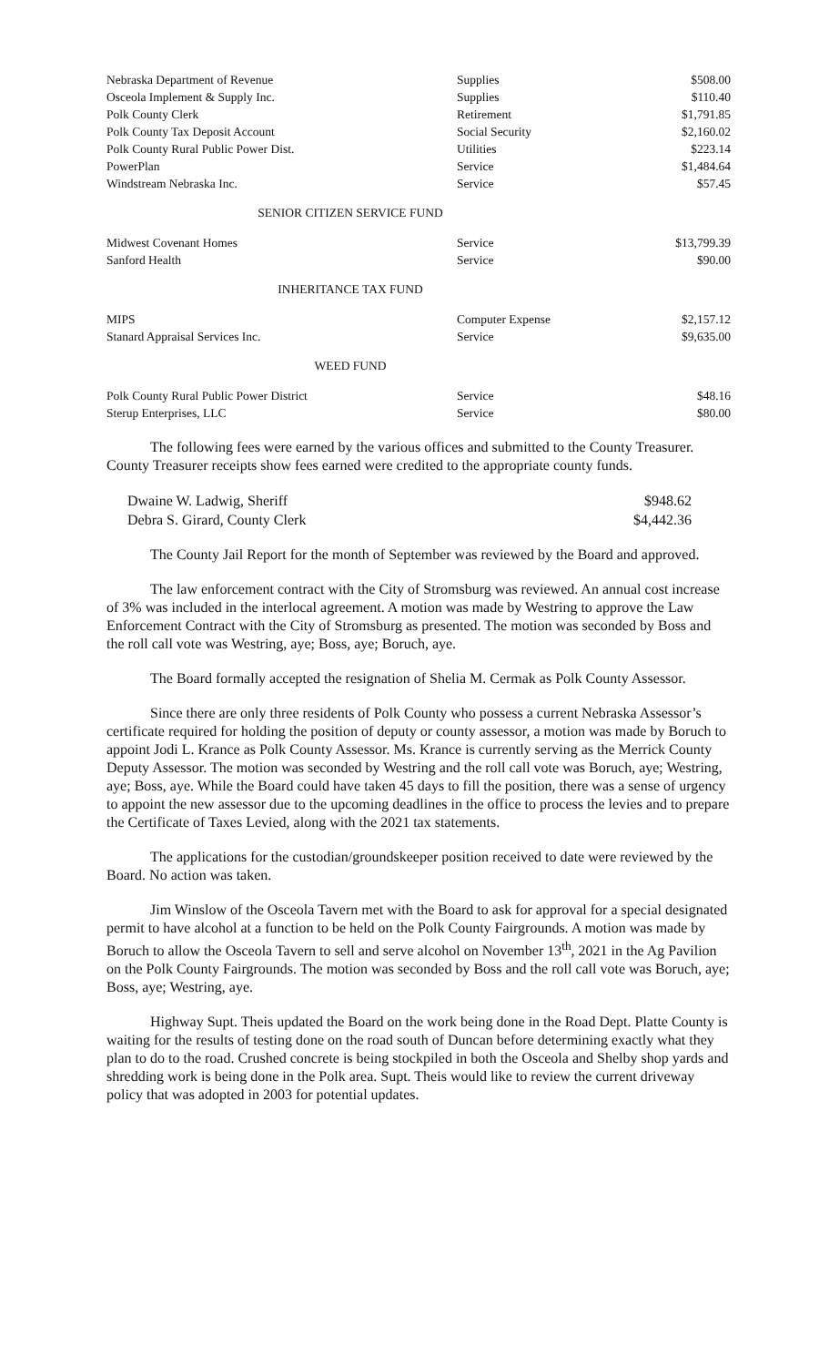| Nebraska Department of Revenue | Supplies | $508.00 |
| Osceola Implement & Supply Inc. | Supplies | $110.40 |
| Polk County Clerk | Retirement | $1,791.85 |
| Polk County Tax Deposit Account | Social Security | $2,160.02 |
| Polk County Rural Public Power Dist. | Utilities | $223.14 |
| PowerPlan | Service | $1,484.64 |
| Windstream Nebraska Inc. | Service | $57.45 |
SENIOR CITIZEN SERVICE FUND
| Midwest Covenant Homes | Service | $13,799.39 |
| Sanford Health | Service | $90.00 |
INHERITANCE TAX FUND
| MIPS | Computer Expense | $2,157.12 |
| Stanard Appraisal Services Inc. | Service | $9,635.00 |
WEED FUND
| Polk County Rural Public Power District | Service | $48.16 |
| Sterup Enterprises, LLC | Service | $80.00 |
The following fees were earned by the various offices and submitted to the County Treasurer. County Treasurer receipts show fees earned were credited to the appropriate county funds.
| Dwaine W. Ladwig, Sheriff | $948.62 |
| Debra S. Girard, County Clerk | $4,442.36 |
The County Jail Report for the month of September was reviewed by the Board and approved.
The law enforcement contract with the City of Stromsburg was reviewed. An annual cost increase of 3% was included in the interlocal agreement. A motion was made by Westring to approve the Law Enforcement Contract with the City of Stromsburg as presented. The motion was seconded by Boss and the roll call vote was Westring, aye; Boss, aye; Boruch, aye.
The Board formally accepted the resignation of Shelia M. Cermak as Polk County Assessor.
Since there are only three residents of Polk County who possess a current Nebraska Assessor’s certificate required for holding the position of deputy or county assessor, a motion was made by Boruch to appoint Jodi L. Krance as Polk County Assessor. Ms. Krance is currently serving as the Merrick County Deputy Assessor. The motion was seconded by Westring and the roll call vote was Boruch, aye; Westring, aye; Boss, aye. While the Board could have taken 45 days to fill the position, there was a sense of urgency to appoint the new assessor due to the upcoming deadlines in the office to process the levies and to prepare the Certificate of Taxes Levied, along with the 2021 tax statements.
The applications for the custodian/groundskeeper position received to date were reviewed by the Board. No action was taken.
Jim Winslow of the Osceola Tavern met with the Board to ask for approval for a special designated permit to have alcohol at a function to be held on the Polk County Fairgrounds. A motion was made by Boruch to allow the Osceola Tavern to sell and serve alcohol on November 13<sup>th</sup>, 2021 in the Ag Pavilion on the Polk County Fairgrounds. The motion was seconded by Boss and the roll call vote was Boruch, aye; Boss, aye; Westring, aye.
Highway Supt. Theis updated the Board on the work being done in the Road Dept. Platte County is waiting for the results of testing done on the road south of Duncan before determining exactly what they plan to do to the road. Crushed concrete is being stockpiled in both the Osceola and Shelby shop yards and shredding work is being done in the Polk area. Supt. Theis would like to review the current driveway policy that was adopted in 2003 for potential updates.